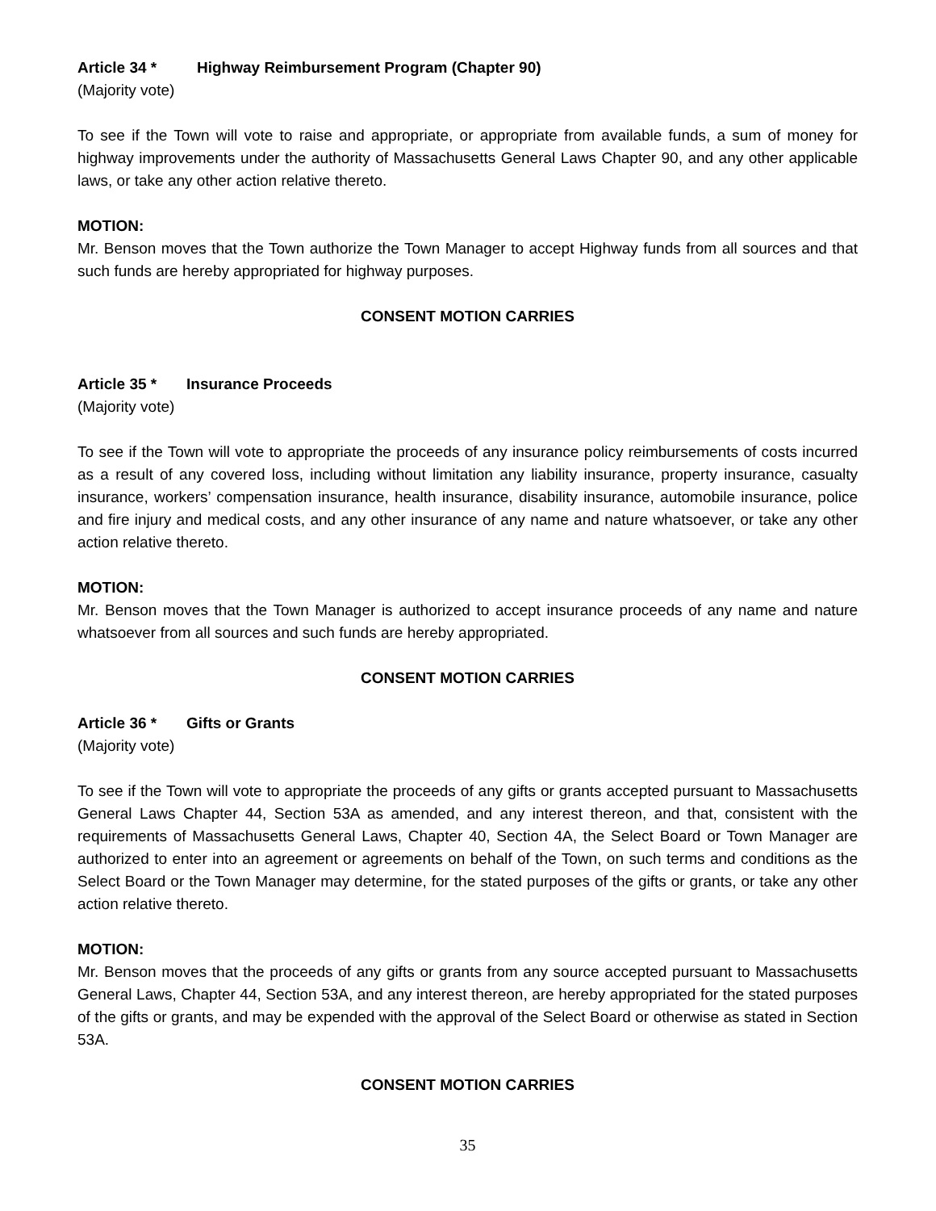Article 34 * Highway Reimbursement Program (Chapter 90)
(Majority vote)
To see if the Town will vote to raise and appropriate, or appropriate from available funds, a sum of money for highway improvements under the authority of Massachusetts General Laws Chapter 90, and any other applicable laws, or take any other action relative thereto.
MOTION:
Mr. Benson moves that the Town authorize the Town Manager to accept Highway funds from all sources and that such funds are hereby appropriated for highway purposes.
CONSENT MOTION CARRIES
Article 35 * Insurance Proceeds
(Majority vote)
To see if the Town will vote to appropriate the proceeds of any insurance policy reimbursements of costs incurred as a result of any covered loss, including without limitation any liability insurance, property insurance, casualty insurance, workers’ compensation insurance, health insurance, disability insurance, automobile insurance, police and fire injury and medical costs, and any other insurance of any name and nature whatsoever, or take any other action relative thereto.
MOTION:
Mr. Benson moves that the Town Manager is authorized to accept insurance proceeds of any name and nature whatsoever from all sources and such funds are hereby appropriated.
CONSENT MOTION CARRIES
Article 36 * Gifts or Grants
(Majority vote)
To see if the Town will vote to appropriate the proceeds of any gifts or grants accepted pursuant to Massachusetts General Laws Chapter 44, Section 53A as amended, and any interest thereon, and that, consistent with the requirements of Massachusetts General Laws, Chapter 40, Section 4A, the Select Board or Town Manager are authorized to enter into an agreement or agreements on behalf of the Town, on such terms and conditions as the Select Board or the Town Manager may determine, for the stated purposes of the gifts or grants, or take any other action relative thereto.
MOTION:
Mr. Benson moves that the proceeds of any gifts or grants from any source accepted pursuant to Massachusetts General Laws, Chapter 44, Section 53A, and any interest thereon, are hereby appropriated for the stated purposes of the gifts or grants, and may be expended with the approval of the Select Board or otherwise as stated in Section 53A.
CONSENT MOTION CARRIES
35